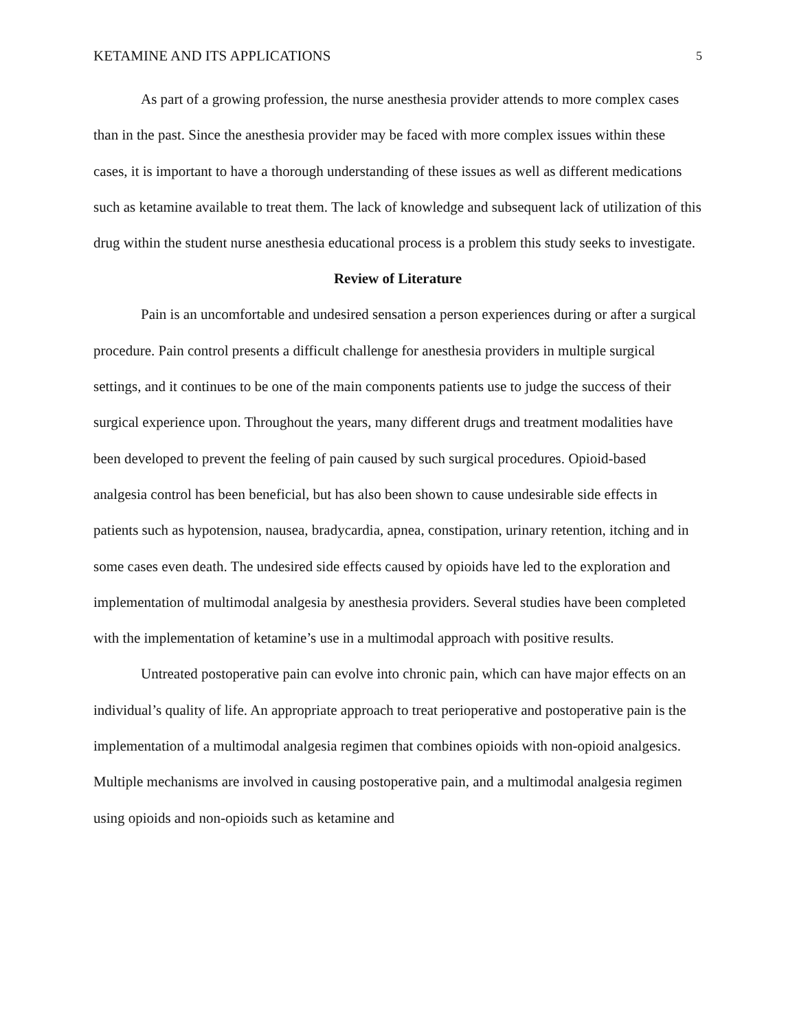KETAMINE AND ITS APPLICATIONS 5
As part of a growing profession, the nurse anesthesia provider attends to more complex cases than in the past. Since the anesthesia provider may be faced with more complex issues within these cases, it is important to have a thorough understanding of these issues as well as different medications such as ketamine available to treat them. The lack of knowledge and subsequent lack of utilization of this drug within the student nurse anesthesia educational process is a problem this study seeks to investigate.
Review of Literature
Pain is an uncomfortable and undesired sensation a person experiences during or after a surgical procedure. Pain control presents a difficult challenge for anesthesia providers in multiple surgical settings, and it continues to be one of the main components patients use to judge the success of their surgical experience upon. Throughout the years, many different drugs and treatment modalities have been developed to prevent the feeling of pain caused by such surgical procedures. Opioid-based analgesia control has been beneficial, but has also been shown to cause undesirable side effects in patients such as hypotension, nausea, bradycardia, apnea, constipation, urinary retention, itching and in some cases even death. The undesired side effects caused by opioids have led to the exploration and implementation of multimodal analgesia by anesthesia providers. Several studies have been completed with the implementation of ketamine’s use in a multimodal approach with positive results.
Untreated postoperative pain can evolve into chronic pain, which can have major effects on an individual’s quality of life. An appropriate approach to treat perioperative and postoperative pain is the implementation of a multimodal analgesia regimen that combines opioids with non-opioid analgesics. Multiple mechanisms are involved in causing postoperative pain, and a multimodal analgesia regimen using opioids and non-opioids such as ketamine and